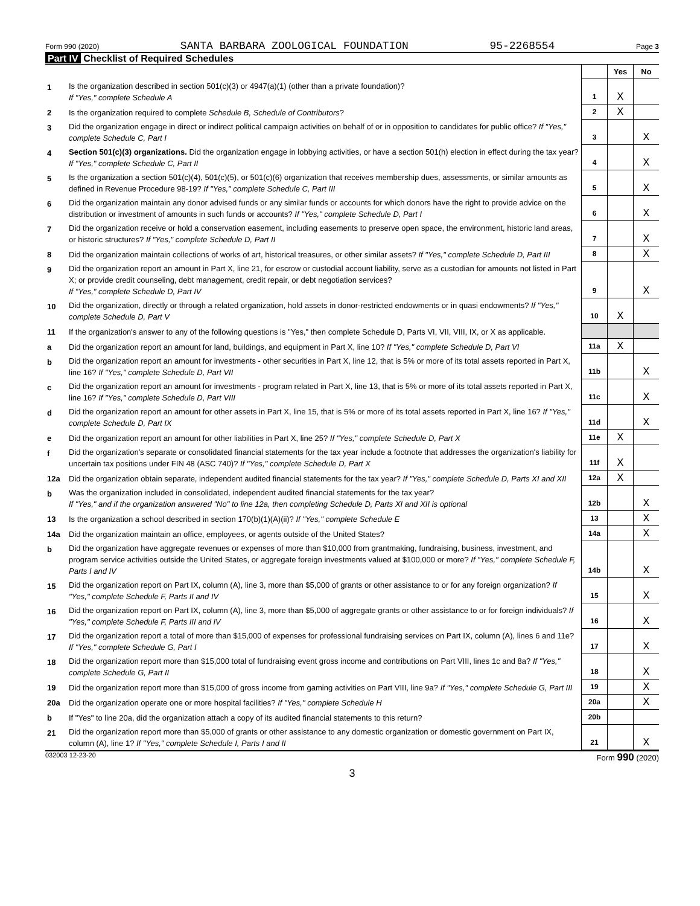Form 990 (2020) SANTA BARBARA ZOOLOGICAL FOUNDATION 95-2268554 Page 3
Part IV Checklist of Required Schedules
| | | | Yes | No |
| 1 | Is the organization described in section 501(c)(3) or 4947(a)(1) (other than a private foundation)? If "Yes," complete Schedule A | 1 | X | |
| 2 | Is the organization required to complete Schedule B, Schedule of Contributors ? | 2 | X | |
| 3 | Did the organization engage in direct or indirect political campaign activities on behalf of or in opposition to candidates for public office? If "Yes," complete Schedule C, Part I | 3 | | X |
| 4 | Section 501(c)(3) organizations. Did the organization engage in lobbying activities, or have a section 501(h) election in effect during the tax year? If "Yes," complete Schedule C, Part II | 4 | | X |
| 5 | Is the organization a section 501(c)(4), 501(c)(5), or 501(c)(6) organization that receives membership dues, assessments, or similar amounts as defined in Revenue Procedure 98-19? If "Yes," complete Schedule C, Part III | 5 | | X |
| 6 | Did the organization maintain any donor advised funds or any similar funds or accounts for which donors have the right to provide advice on the distribution or investment of amounts in such funds or accounts? If "Yes," complete Schedule D, Part I | 6 | | X |
| 7 | Did the organization receive or hold a conservation easement, including easements to preserve open space, the environment, historic land areas, or historic structures? If "Yes," complete Schedule D, Part II | 7 | | X |
| 8 | Did the organization maintain collections of works of art, historical treasures, or other similar assets? If "Yes," complete Schedule D, Part III | 8 | | X |
| 9 | Did the organization report an amount in Part X, line 21, for escrow or custodial account liability, serve as a custodian for amounts not listed in Part X; or provide credit counseling, debt management, credit repair, or debt negotiation services? If "Yes," complete Schedule D, Part IV | 9 | | X |
| 10 | Did the organization, directly or through a related organization, hold assets in donor-restricted endowments or in quasi endowments? If "Yes," complete Schedule D, Part V | 10 | X | |
| 11 | If the organization's answer to any of the following questions is "Yes," then complete Schedule D, Parts VI, VII, VIII, IX, or X as applicable. | | | |
| a | Did the organization report an amount for land, buildings, and equipment in Part X, line 10? If "Yes," complete Schedule D, Part VI | 11a | X | |
| b | Did the organization report an amount for investments - other securities in Part X, line 12, that is 5% or more of its total assets reported in Part X, line 16? If "Yes," complete Schedule D, Part VII | 11b | | X |
| c | Did the organization report an amount for investments - program related in Part X, line 13, that is 5% or more of its total assets reported in Part X, line 16? If "Yes," complete Schedule D, Part VIII | 11c | | X |
| d | Did the organization report an amount for other assets in Part X, line 15, that is 5% or more of its total assets reported in Part X, line 16? If "Yes," complete Schedule D, Part IX | 11d | | X |
| e | Did the organization report an amount for other liabilities in Part X, line 25? If "Yes," complete Schedule D, Part X | 11e | X | |
| f | Did the organization's separate or consolidated financial statements for the tax year include a footnote that addresses the organization's liability for uncertain tax positions under FIN 48 (ASC 740)? If "Yes," complete Schedule D, Part X | 11f | X | |
| 12a | Did the organization obtain separate, independent audited financial statements for the tax year? If "Yes," complete Schedule D, Parts XI and XII | 12a | X | |
| b | Was the organization included in consolidated, independent audited financial statements for the tax year? If "Yes," and if the organization answered "No" to line 12a, then completing Schedule D, Parts XI and XII is optional | 12b | | X |
| 13 | Is the organization a school described in section 170(b)(1)(A)(ii)? If "Yes," complete Schedule E | 13 | | X |
| 14a | Did the organization maintain an office, employees, or agents outside of the United States? | 14a | | X |
| b | Did the organization have aggregate revenues or expenses of more than $10,000 from grantmaking, fundraising, business, investment, and program service activities outside the United States, or aggregate foreign investments valued at $100,000 or more? If "Yes," complete Schedule F, Parts I and IV | 14b | | X |
| 15 | Did the organization report on Part IX, column (A), line 3, more than $5,000 of grants or other assistance to or for any foreign organization? If "Yes," complete Schedule F, Parts II and IV | 15 | | X |
| 16 | Did the organization report on Part IX, column (A), line 3, more than $5,000 of aggregate grants or other assistance to or for foreign individuals? If "Yes," complete Schedule F, Parts III and IV | 16 | | X |
| 17 | Did the organization report a total of more than $15,000 of expenses for professional fundraising services on Part IX, column (A), lines 6 and 11e? If "Yes," complete Schedule G, Part I | 17 | | X |
| 18 | Did the organization report more than $15,000 total of fundraising event gross income and contributions on Part VIII, lines 1c and 8a? If "Yes," complete Schedule G, Part II | 18 | | X |
| 19 | Did the organization report more than $15,000 of gross income from gaming activities on Part VIII, line 9a? If "Yes," complete Schedule G, Part III | 19 | | X |
| 20a | Did the organization operate one or more hospital facilities? If "Yes," complete Schedule H | 20a | | X |
| b | If "Yes" to line 20a, did the organization attach a copy of its audited financial statements to this return? | 20b | | |
| 21 | Did the organization report more than $5,000 of grants or other assistance to any domestic organization or domestic government on Part IX, column (A), line 1? If "Yes," complete Schedule I, Parts I and II | 21 | | X |
032003 12-23-20 Form 990 (2020)
3